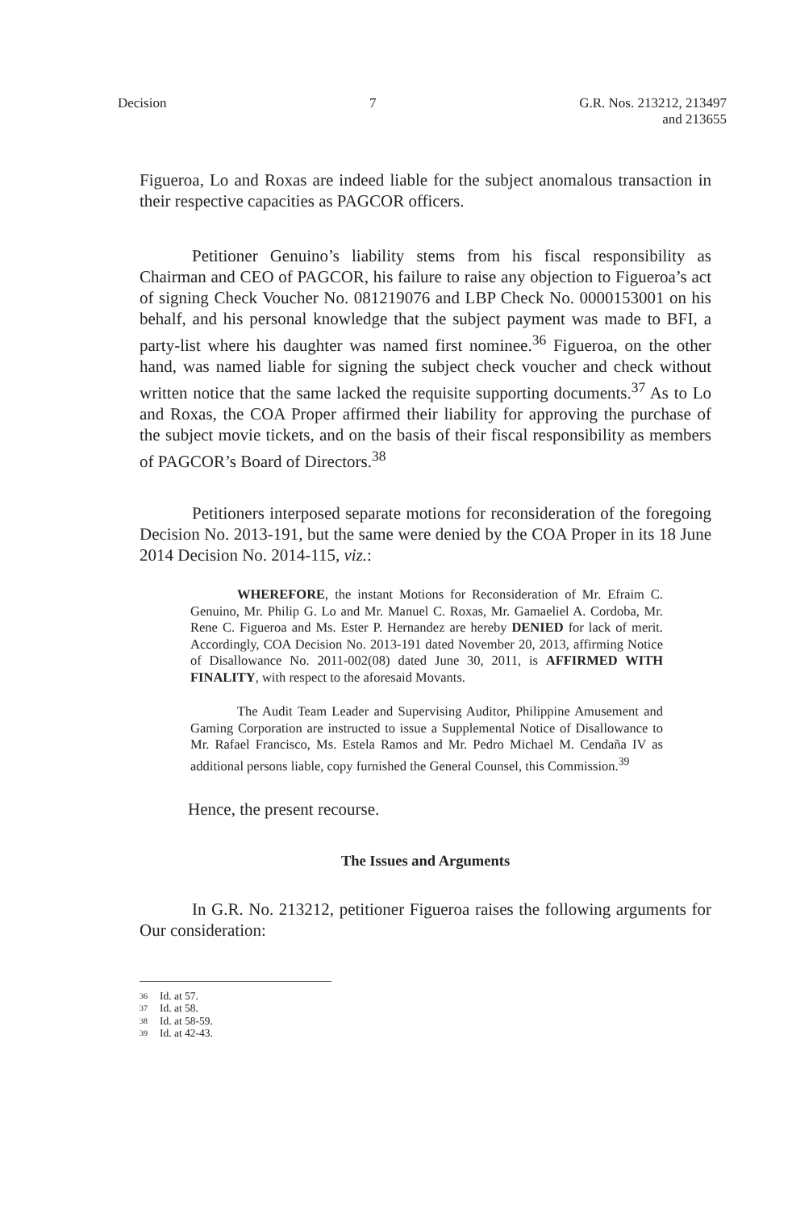Decision 7 G.R. Nos. 213212, 213497
and 213655
Figueroa, Lo and Roxas are indeed liable for the subject anomalous transaction in their respective capacities as PAGCOR officers.
Petitioner Genuino’s liability stems from his fiscal responsibility as Chairman and CEO of PAGCOR, his failure to raise any objection to Figueroa’s act of signing Check Voucher No. 081219076 and LBP Check No. 0000153001 on his behalf, and his personal knowledge that the subject payment was made to BFI, a party-list where his daughter was named first nominee.<sup>36</sup> Figueroa, on the other hand, was named liable for signing the subject check voucher and check without written notice that the same lacked the requisite supporting documents.<sup>37</sup> As to Lo and Roxas, the COA Proper affirmed their liability for approving the purchase of the subject movie tickets, and on the basis of their fiscal responsibility as members of PAGCOR’s Board of Directors.<sup>38</sup>
Petitioners interposed separate motions for reconsideration of the foregoing Decision No. 2013-191, but the same were denied by the COA Proper in its 18 June 2014 Decision No. 2014-115, viz.:
WHEREFORE, the instant Motions for Reconsideration of Mr. Efraim C. Genuino, Mr. Philip G. Lo and Mr. Manuel C. Roxas, Mr. Gamaeliel A. Cordoba, Mr. Rene C. Figueroa and Ms. Ester P. Hernandez are hereby DENIED for lack of merit. Accordingly, COA Decision No. 2013-191 dated November 20, 2013, affirming Notice of Disallowance No. 2011-002(08) dated June 30, 2011, is AFFIRMED WITH FINALITY, with respect to the aforesaid Movants.
The Audit Team Leader and Supervising Auditor, Philippine Amusement and Gaming Corporation are instructed to issue a Supplemental Notice of Disallowance to Mr. Rafael Francisco, Ms. Estela Ramos and Mr. Pedro Michael M. Cendaña IV as additional persons liable, copy furnished the General Counsel, this Commission.<sup>39</sup>
Hence, the present recourse.
The Issues and Arguments
In G.R. No. 213212, petitioner Figueroa raises the following arguments for Our consideration:
36 Id. at 57.
37 Id. at 58.
38 Id. at 58-59.
39 Id. at 42-43.